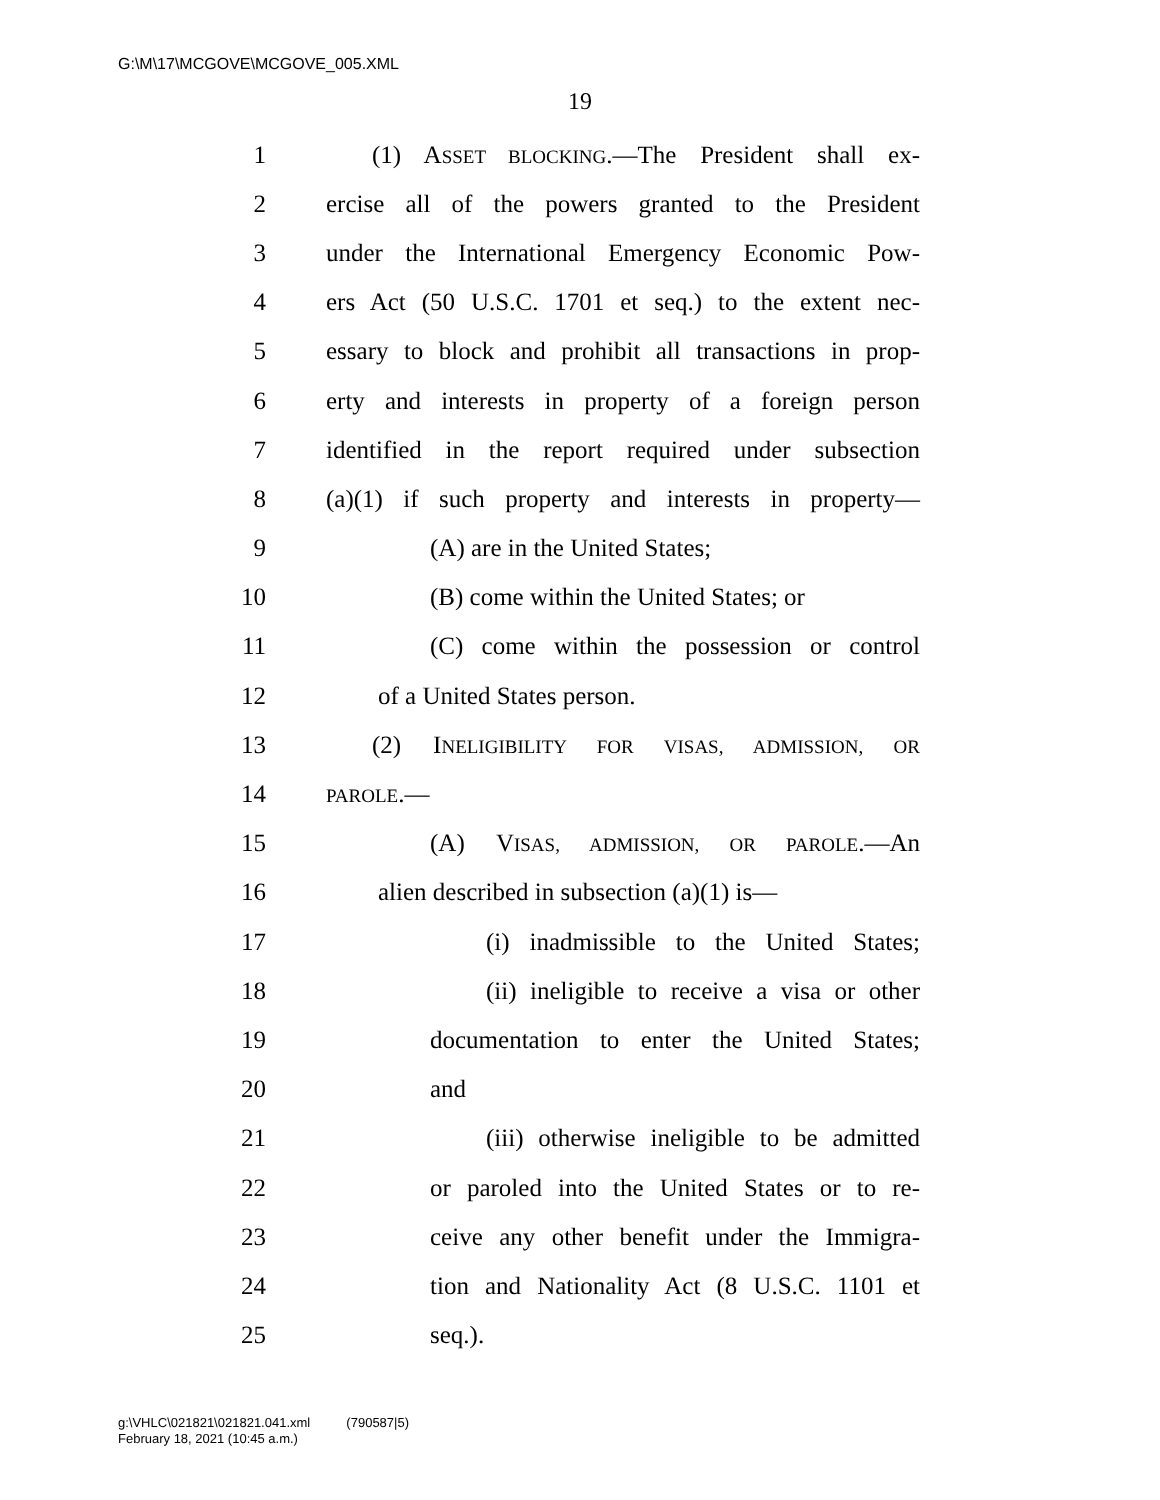G:\M\17\MCGOVE\MCGOVE_005.XML
19
1 (1) ASSET BLOCKING.—The President shall ex-
2 ercise all of the powers granted to the President
3 under the International Emergency Economic Pow-
4 ers Act (50 U.S.C. 1701 et seq.) to the extent nec-
5 essary to block and prohibit all transactions in prop-
6 erty and interests in property of a foreign person
7 identified in the report required under subsection
8 (a)(1) if such property and interests in property—
9 (A) are in the United States;
10 (B) come within the United States; or
11 (C) come within the possession or control
12 of a United States person.
13 (2) INELIGIBILITY FOR VISAS, ADMISSION, OR
14 PAROLE.—
15 (A) VISAS, ADMISSION, OR PAROLE.—An
16 alien described in subsection (a)(1) is—
17 (i) inadmissible to the United States;
18 (ii) ineligible to receive a visa or other
19 documentation to enter the United States;
20 and
21 (iii) otherwise ineligible to be admitted
22 or paroled into the United States or to re-
23 ceive any other benefit under the Immigra-
24 tion and Nationality Act (8 U.S.C. 1101 et
25 seq.).
g:\VHLC\021821\021821.041.xml (790587|5)
February 18, 2021 (10:45 a.m.)